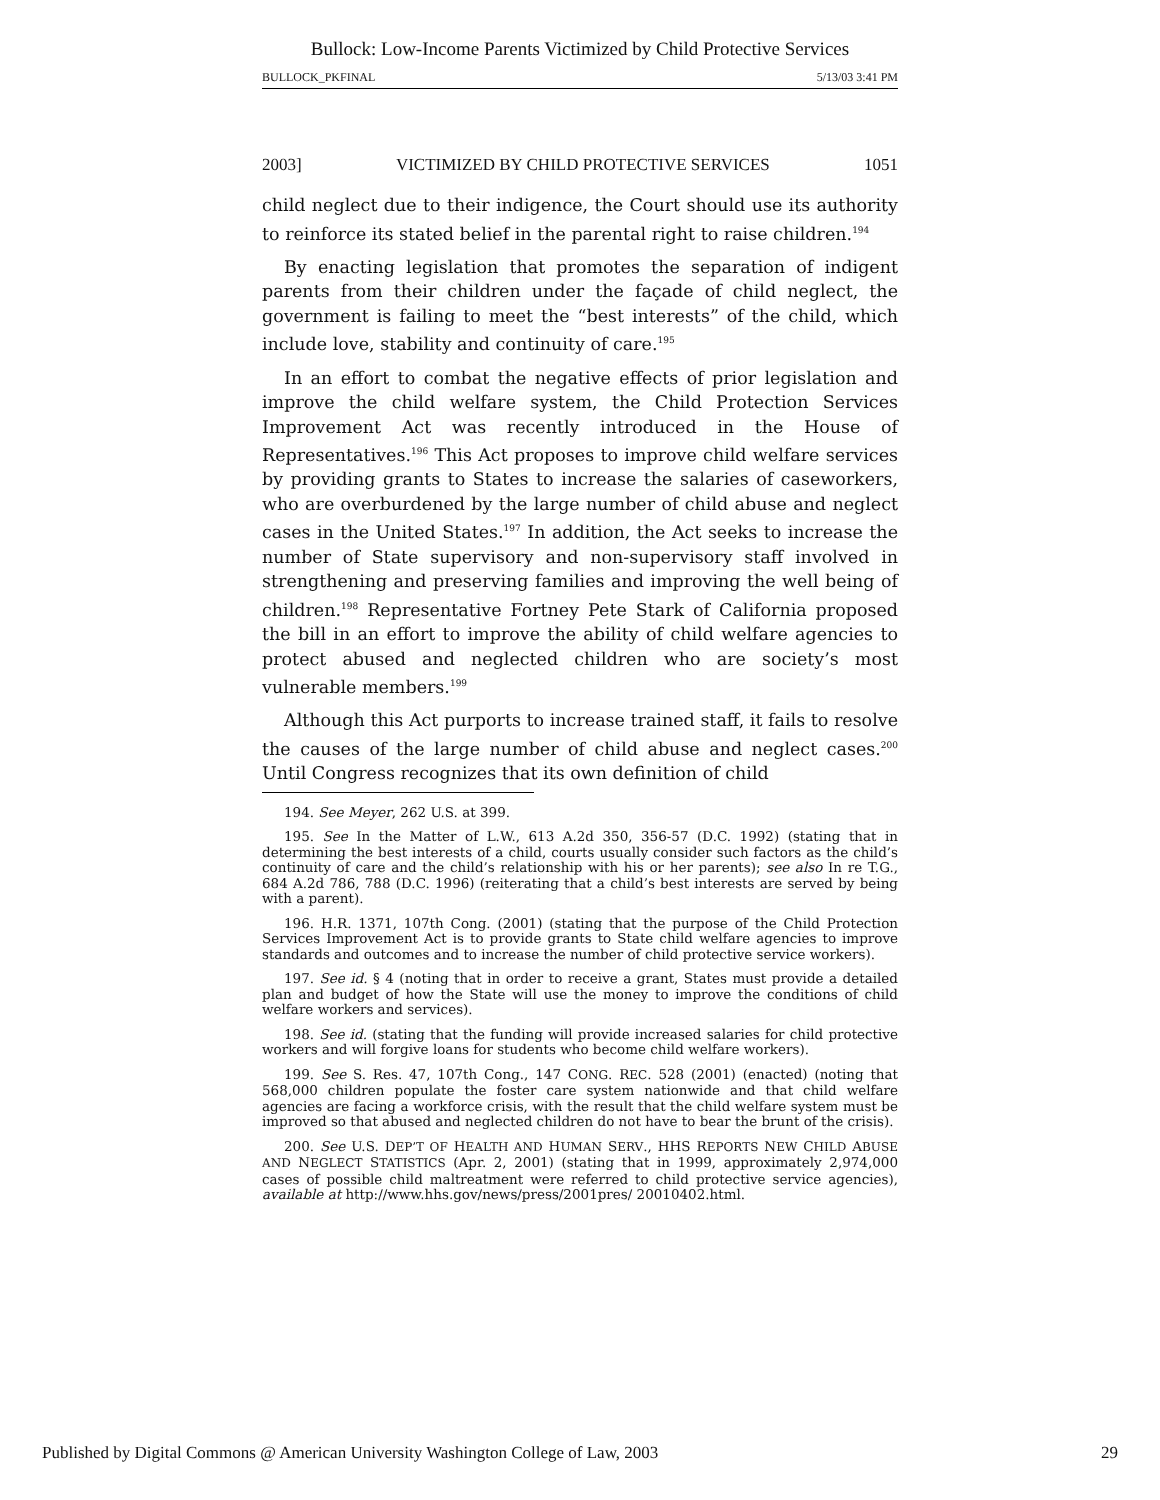Bullock: Low-Income Parents Victimized by Child Protective Services
BULLOCK_PKFINAL 5/13/03 3:41 PM
2003] VICTIMIZED BY CHILD PROTECTIVE SERVICES 1051
child neglect due to their indigence, the Court should use its authority to reinforce its stated belief in the parental right to raise children.<sup>194</sup>
By enacting legislation that promotes the separation of indigent parents from their children under the façade of child neglect, the government is failing to meet the “best interests” of the child, which include love, stability and continuity of care.<sup>195</sup>
In an effort to combat the negative effects of prior legislation and improve the child welfare system, the Child Protection Services Improvement Act was recently introduced in the House of Representatives.<sup>196</sup> This Act proposes to improve child welfare services by providing grants to States to increase the salaries of caseworkers, who are overburdened by the large number of child abuse and neglect cases in the United States.<sup>197</sup> In addition, the Act seeks to increase the number of State supervisory and non-supervisory staff involved in strengthening and preserving families and improving the well being of children.<sup>198</sup> Representative Fortney Pete Stark of California proposed the bill in an effort to improve the ability of child welfare agencies to protect abused and neglected children who are society’s most vulnerable members.<sup>199</sup>
Although this Act purports to increase trained staff, it fails to resolve the causes of the large number of child abuse and neglect cases.<sup>200</sup> Until Congress recognizes that its own definition of child
194. See Meyer, 262 U.S. at 399.
195. See In the Matter of L.W., 613 A.2d 350, 356-57 (D.C. 1992) (stating that in determining the best interests of a child, courts usually consider such factors as the child’s continuity of care and the child’s relationship with his or her parents); see also In re T.G., 684 A.2d 786, 788 (D.C. 1996) (reiterating that a child’s best interests are served by being with a parent).
196. H.R. 1371, 107th Cong. (2001) (stating that the purpose of the Child Protection Services Improvement Act is to provide grants to State child welfare agencies to improve standards and outcomes and to increase the number of child protective service workers).
197. See id. § 4 (noting that in order to receive a grant, States must provide a detailed plan and budget of how the State will use the money to improve the conditions of child welfare workers and services).
198. See id. (stating that the funding will provide increased salaries for child protective workers and will forgive loans for students who become child welfare workers).
199. See S. Res. 47, 107th Cong., 147 CONG. REC. 528 (2001) (enacted) (noting that 568,000 children populate the foster care system nationwide and that child welfare agencies are facing a workforce crisis, with the result that the child welfare system must be improved so that abused and neglected children do not have to bear the brunt of the crisis).
200. See U.S. DEP’T OF HEALTH AND HUMAN SERV., HHS REPORTS NEW CHILD ABUSE AND NEGLECT STATISTICS (Apr. 2, 2001) (stating that in 1999, approximately 2,974,000 cases of possible child maltreatment were referred to child protective service agencies), available at http://www.hhs.gov/news/press/2001pres/ 20010402.html.
Published by Digital Commons @ American University Washington College of Law, 2003 29